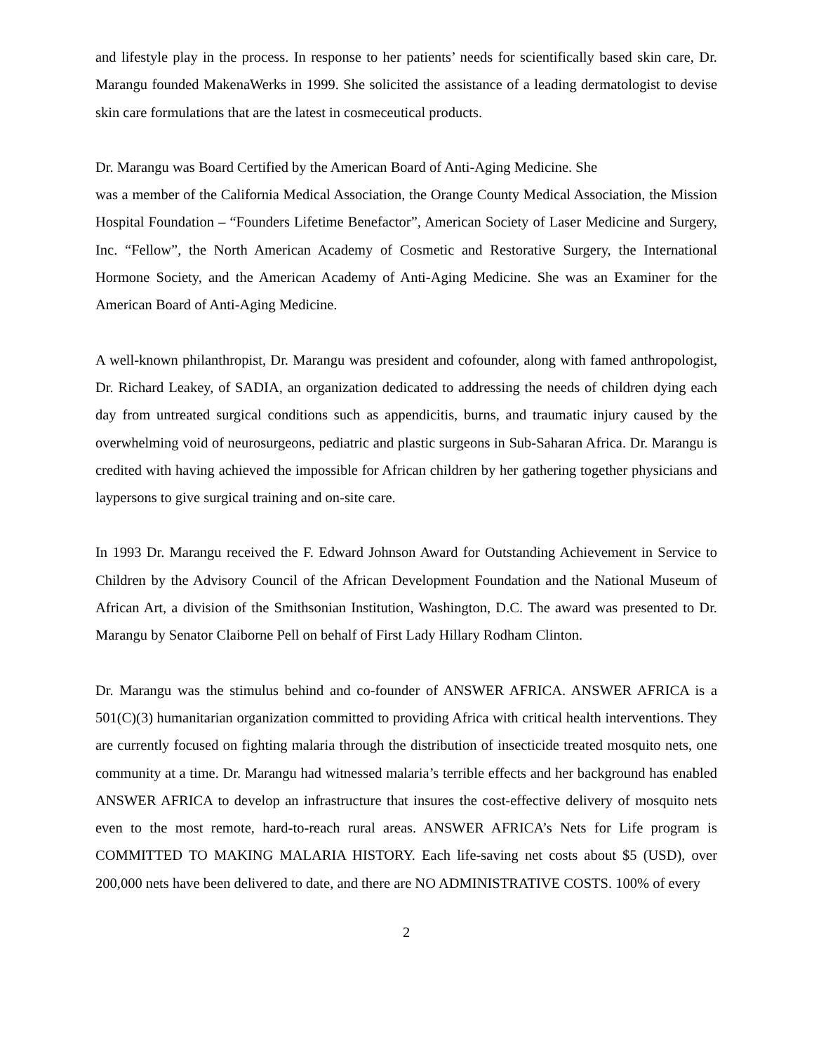and lifestyle play in the process. In response to her patients’ needs for scientifically based skin care, Dr. Marangu founded MakenaWerks in 1999. She solicited the assistance of a leading dermatologist to devise skin care formulations that are the latest in cosmeceutical products.
Dr. Marangu was Board Certified by the American Board of Anti-Aging Medicine. She
was a member of the California Medical Association, the Orange County Medical Association, the Mission Hospital Foundation – “Founders Lifetime Benefactor”, American Society of Laser Medicine and Surgery, Inc. “Fellow”, the North American Academy of Cosmetic and Restorative Surgery, the International Hormone Society, and the American Academy of Anti-Aging Medicine. She was an Examiner for the American Board of Anti-Aging Medicine.
A well-known philanthropist, Dr. Marangu was president and cofounder, along with famed anthropologist, Dr. Richard Leakey, of SADIA, an organization dedicated to addressing the needs of children dying each day from untreated surgical conditions such as appendicitis, burns, and traumatic injury caused by the overwhelming void of neurosurgeons, pediatric and plastic surgeons in Sub-Saharan Africa. Dr. Marangu is credited with having achieved the impossible for African children by her gathering together physicians and laypersons to give surgical training and on-site care.
In 1993 Dr. Marangu received the F. Edward Johnson Award for Outstanding Achievement in Service to Children by the Advisory Council of the African Development Foundation and the National Museum of African Art, a division of the Smithsonian Institution, Washington, D.C. The award was presented to Dr. Marangu by Senator Claiborne Pell on behalf of First Lady Hillary Rodham Clinton.
Dr. Marangu was the stimulus behind and co-founder of ANSWER AFRICA. ANSWER AFRICA is a 501(C)(3) humanitarian organization committed to providing Africa with critical health interventions. They are currently focused on fighting malaria through the distribution of insecticide treated mosquito nets, one community at a time. Dr. Marangu had witnessed malaria’s terrible effects and her background has enabled ANSWER AFRICA to develop an infrastructure that insures the cost-effective delivery of mosquito nets even to the most remote, hard-to-reach rural areas. ANSWER AFRICA’s Nets for Life program is COMMITTED TO MAKING MALARIA HISTORY. Each life-saving net costs about $5 (USD), over 200,000 nets have been delivered to date, and there are NO ADMINISTRATIVE COSTS. 100% of every
2